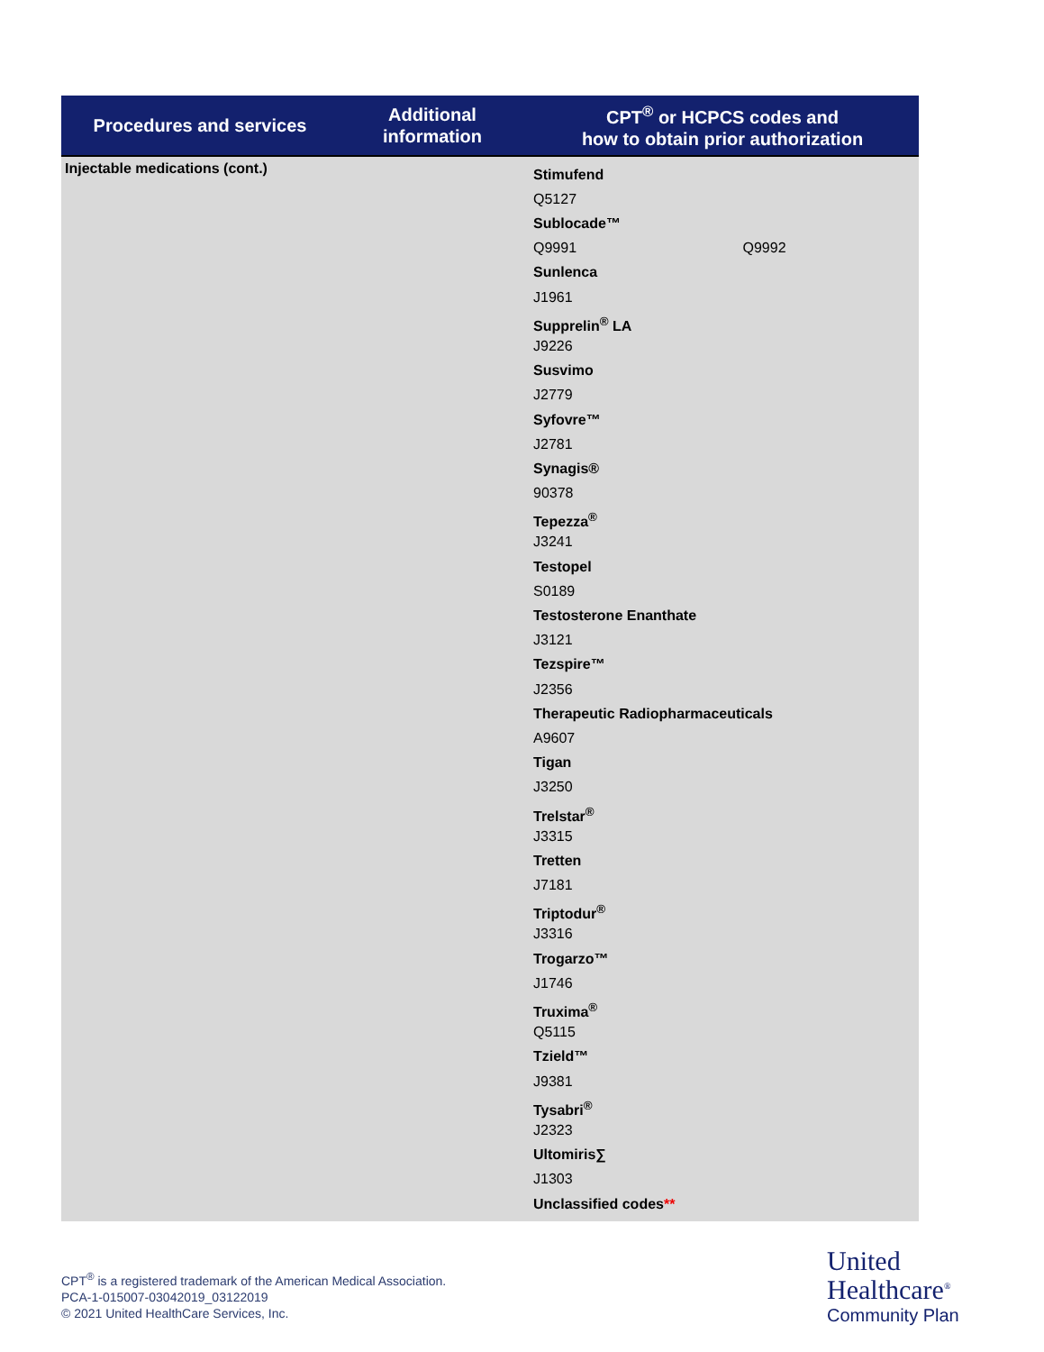| Procedures and services | Additional information | CPT<sup>®</sup> or HCPCS codes and how to obtain prior authorization |
| --- | --- | --- |
| Injectable medications (cont.) | | Stimufend Q5127 Sublocade™ Q9991 Q9992 Sunlenca J1961 Supprelin<sup>®</sup> LA J9226 Susvimo J2779 Syfovre™ J2781 Synagis® 90378 Tepezza<sup>®</sup> J3241 Testopel S0189 Testosterone Enanthate J3121 Tezspire™ J2356 Therapeutic Radiopharmaceuticals A9607 Tigan J3250 Trelstar<sup>®</sup> J3315 Tretten J7181 Triptodur<sup>®</sup> J3316 Trogarzo™ J1746 Truxima<sup>®</sup> Q5115 Tzield™ J9381 Tysabri<sup>®</sup> J2323 Ultomiris∑ J1303 Unclassified codes ** |
CPT<sup>®</sup> is a registered trademark of the American Medical Association.
PCA-1-015007-03042019_03122019
© 2021 United HealthCare Services, Inc.
United
Healthcare<sup>®</sup>
Community Plan